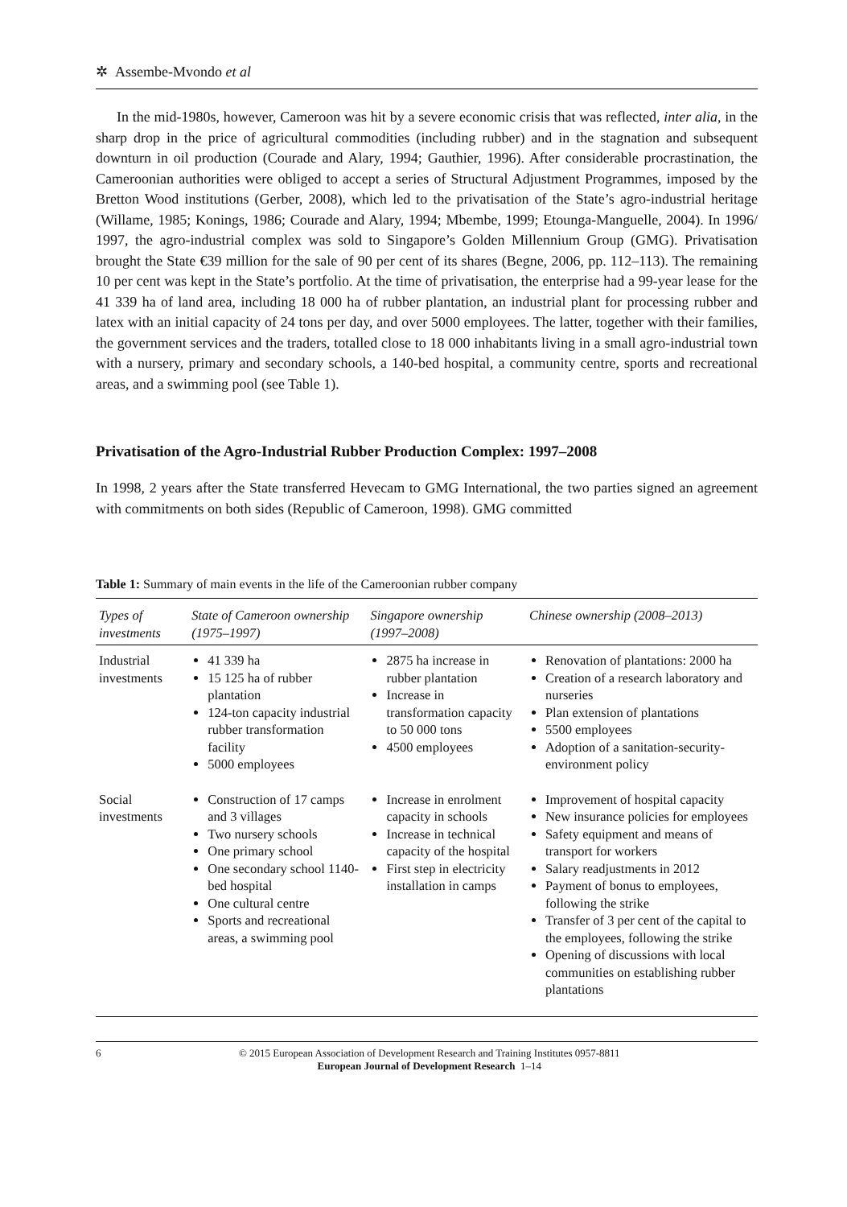✲ Assembe-Mvondo et al
In the mid-1980s, however, Cameroon was hit by a severe economic crisis that was reflected, inter alia, in the sharp drop in the price of agricultural commodities (including rubber) and in the stagnation and subsequent downturn in oil production (Courade and Alary, 1994; Gauthier, 1996). After considerable procrastination, the Cameroonian authorities were obliged to accept a series of Structural Adjustment Programmes, imposed by the Bretton Wood institutions (Gerber, 2008), which led to the privatisation of the State’s agro-industrial heritage (Willame, 1985; Konings, 1986; Courade and Alary, 1994; Mbembe, 1999; Etounga-Manguelle, 2004). In 1996/ 1997, the agro-industrial complex was sold to Singapore’s Golden Millennium Group (GMG). Privatisation brought the State €39 million for the sale of 90 per cent of its shares (Begne, 2006, pp. 112–113). The remaining 10 per cent was kept in the State’s portfolio. At the time of privatisation, the enterprise had a 99-year lease for the 41 339 ha of land area, including 18 000 ha of rubber plantation, an industrial plant for processing rubber and latex with an initial capacity of 24 tons per day, and over 5000 employees. The latter, together with their families, the government services and the traders, totalled close to 18 000 inhabitants living in a small agro-industrial town with a nursery, primary and secondary schools, a 140-bed hospital, a community centre, sports and recreational areas, and a swimming pool (see Table 1).
Privatisation of the Agro-Industrial Rubber Production Complex: 1997–2008
In 1998, 2 years after the State transferred Hevecam to GMG International, the two parties signed an agreement with commitments on both sides (Republic of Cameroon, 1998). GMG committed
Table 1: Summary of main events in the life of the Cameroonian rubber company
| Types of investments | State of Cameroon ownership (1975–1997) | Singapore ownership (1997–2008) | Chinese ownership (2008–2013) |
| --- | --- | --- | --- |
| Industrial investments | 41 339 ha 15 125 ha of rubber plantation 124-ton capacity industrial rubber transformation facility 5000 employees | 2875 ha increase in rubber plantation Increase in transformation capacity to 50 000 tons 4500 employees | Renovation of plantations: 2000 ha Creation of a research laboratory and nurseries Plan extension of plantations 5500 employees Adoption of a sanitation-security-environment policy |
| Social investments | Construction of 17 camps and 3 villages Two nursery schools One primary school One secondary school 1140-bed hospital One cultural centre Sports and recreational areas, a swimming pool | Increase in enrolment capacity in schools Increase in technical capacity of the hospital First step in electricity installation in camps | Improvement of hospital capacity New insurance policies for employees Safety equipment and means of transport for workers Salary readjustments in 2012 Payment of bonus to employees, following the strike Transfer of 3 per cent of the capital to the employees, following the strike Opening of discussions with local communities on establishing rubber plantations |
6 © 2015 European Association of Development Research and Training Institutes 0957-8811
European Journal of Development Research 1–14